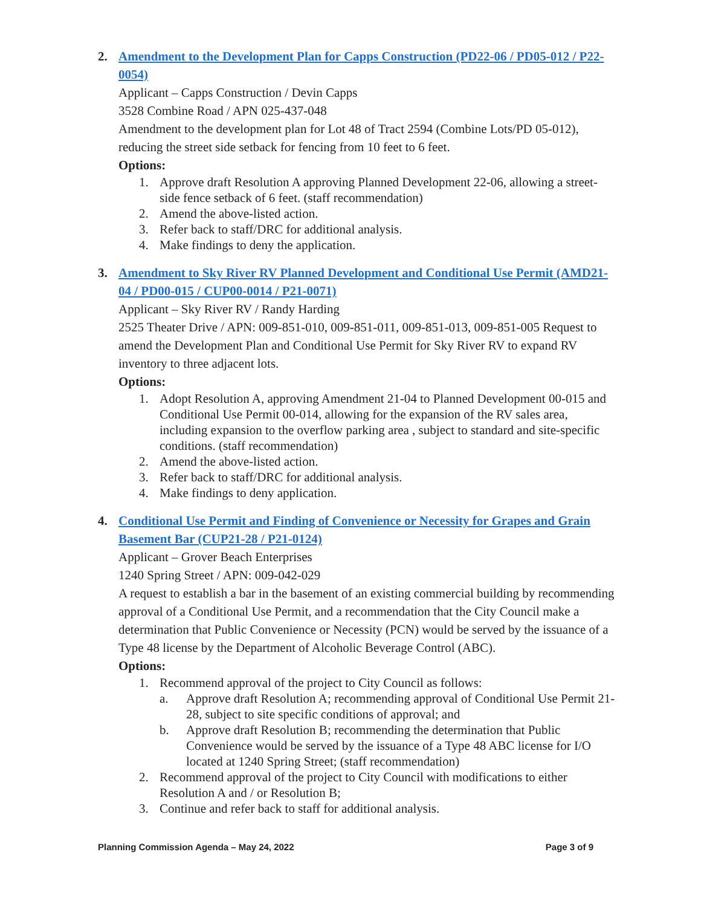2. Amendment to the Development Plan for Capps Construction (PD22-06 / PD05-012 / P22-0054)
Applicant – Capps Construction / Devin Capps
3528 Combine Road / APN 025-437-048
Amendment to the development plan for Lot 48 of Tract 2594 (Combine Lots/PD 05-012), reducing the street side setback for fencing from 10 feet to 6 feet.
Options:
1. Approve draft Resolution A approving Planned Development 22-06, allowing a street-side fence setback of 6 feet. (staff recommendation)
2. Amend the above-listed action.
3. Refer back to staff/DRC for additional analysis.
4. Make findings to deny the application.
3. Amendment to Sky River RV Planned Development and Conditional Use Permit (AMD21-04 / PD00-015 / CUP00-0014 / P21-0071)
Applicant – Sky River RV / Randy Harding
2525 Theater Drive / APN: 009-851-010, 009-851-011, 009-851-013, 009-851-005 Request to amend the Development Plan and Conditional Use Permit for Sky River RV to expand RV inventory to three adjacent lots.
Options:
1. Adopt Resolution A, approving Amendment 21-04 to Planned Development 00-015 and Conditional Use Permit 00-014, allowing for the expansion of the RV sales area, including expansion to the overflow parking area , subject to standard and site-specific conditions. (staff recommendation)
2. Amend the above-listed action.
3. Refer back to staff/DRC for additional analysis.
4. Make findings to deny application.
4. Conditional Use Permit and Finding of Convenience or Necessity for Grapes and Grain Basement Bar (CUP21-28 / P21-0124)
Applicant – Grover Beach Enterprises
1240 Spring Street / APN: 009-042-029
A request to establish a bar in the basement of an existing commercial building by recommending approval of a Conditional Use Permit, and a recommendation that the City Council make a determination that Public Convenience or Necessity (PCN) would be served by the issuance of a Type 48 license by the Department of Alcoholic Beverage Control (ABC).
Options:
1. Recommend approval of the project to City Council as follows:
a. Approve draft Resolution A; recommending approval of Conditional Use Permit 21-28, subject to site specific conditions of approval; and
b. Approve draft Resolution B; recommending the determination that Public Convenience would be served by the issuance of a Type 48 ABC license for I/O located at 1240 Spring Street; (staff recommendation)
2. Recommend approval of the project to City Council with modifications to either Resolution A and / or Resolution B;
3. Continue and refer back to staff for additional analysis.
Planning Commission Agenda – May 24, 2022 Page 3 of 9